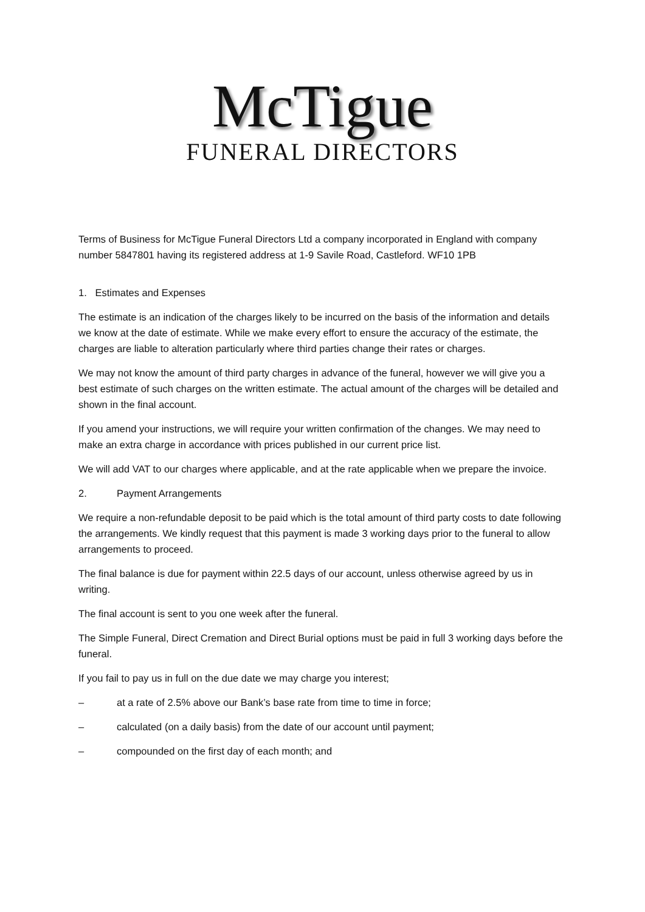McTigue
FUNERAL DIRECTORS
Terms of Business for McTigue Funeral Directors Ltd a company incorporated in England with company number 5847801 having its registered address at 1-9 Savile Road, Castleford. WF10 1PB
1. Estimates and Expenses
The estimate is an indication of the charges likely to be incurred on the basis of the information and details we know at the date of estimate. While we make every effort to ensure the accuracy of the estimate, the charges are liable to alteration particularly where third parties change their rates or charges.
We may not know the amount of third party charges in advance of the funeral, however we will give you a best estimate of such charges on the written estimate. The actual amount of the charges will be detailed and shown in the final account.
If you amend your instructions, we will require your written confirmation of the changes. We may need to make an extra charge in accordance with prices published in our current price list.
We will add VAT to our charges where applicable, and at the rate applicable when we prepare the invoice.
2. Payment Arrangements
We require a non-refundable deposit to be paid which is the total amount of third party costs to date following the arrangements. We kindly request that this payment is made 3 working days prior to the funeral to allow arrangements to proceed.
The final balance is due for payment within 22.5 days of our account, unless otherwise agreed by us in writing.
The final account is sent to you one week after the funeral.
The Simple Funeral, Direct Cremation and Direct Burial options must be paid in full 3 working days before the funeral.
If you fail to pay us in full on the due date we may charge you interest;
– at a rate of 2.5% above our Bank’s base rate from time to time in force;
– calculated (on a daily basis) from the date of our account until payment;
– compounded on the first day of each month; and